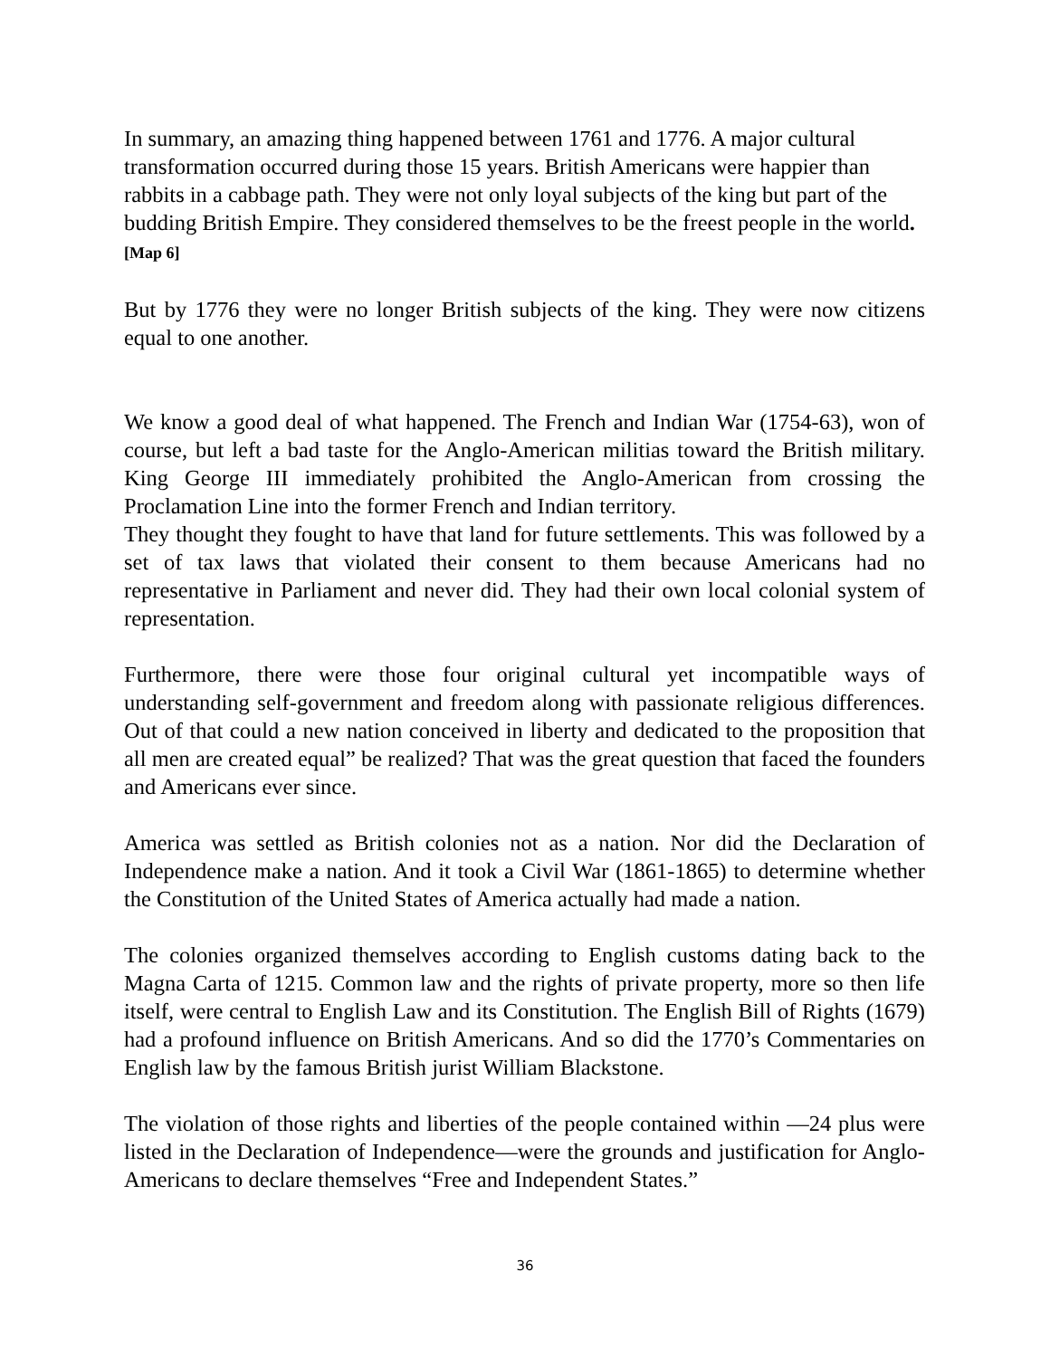In summary, an amazing thing happened between 1761 and 1776. A major cultural transformation occurred during those 15 years. British Americans were happier than rabbits in a cabbage path. They were not only loyal subjects of the king but part of the budding British Empire. They considered themselves to be the freest people in the world. [Map 6]
But by 1776 they were no longer British subjects of the king. They were now citizens equal to one another.
We know a good deal of what happened. The French and Indian War (1754-63), won of course, but left a bad taste for the Anglo-American militias toward the British military. King George III immediately prohibited the Anglo-American from crossing the Proclamation Line into the former French and Indian territory.
They thought they fought to have that land for future settlements. This was followed by a set of tax laws that violated their consent to them because Americans had no representative in Parliament and never did. They had their own local colonial system of representation.
Furthermore, there were those four original cultural yet incompatible ways of understanding self-government and freedom along with passionate religious differences. Out of that could a new nation conceived in liberty and dedicated to the proposition that all men are created equal” be realized? That was the great question that faced the founders and Americans ever since.
America was settled as British colonies not as a nation. Nor did the Declaration of Independence make a nation. And it took a Civil War (1861-1865) to determine whether the Constitution of the United States of America actually had made a nation.
The colonies organized themselves according to English customs dating back to the Magna Carta of 1215. Common law and the rights of private property, more so then life itself, were central to English Law and its Constitution. The English Bill of Rights (1679) had a profound influence on British Americans. And so did the 1770’s Commentaries on English law by the famous British jurist William Blackstone.
The violation of those rights and liberties of the people contained within —24 plus were listed in the Declaration of Independence—were the grounds and justification for Anglo-Americans to declare themselves “Free and Independent States.”
36